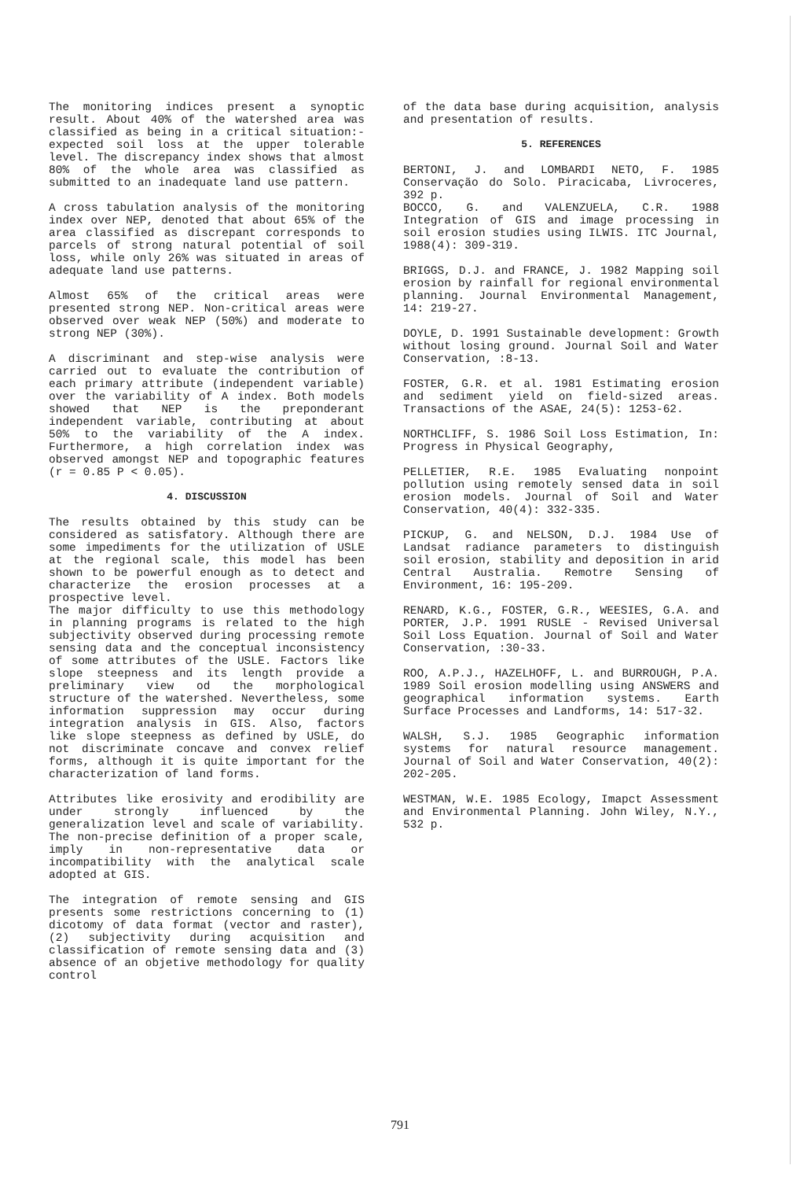The monitoring indices present a synoptic result. About 40% of the watershed area was classified as being in a critical situation:- expected soil loss at the upper tolerable level. The discrepancy index shows that almost 80% of the whole area was classified as submitted to an inadequate land use pattern.
A cross tabulation analysis of the monitoring index over NEP, denoted that about 65% of the area classified as discrepant corresponds to parcels of strong natural potential of soil loss, while only 26% was situated in areas of adequate land use patterns.
Almost 65% of the critical areas were presented strong NEP. Non-critical areas were observed over weak NEP (50%) and moderate to strong NEP (30%).
A discriminant and step-wise analysis were carried out to evaluate the contribution of each primary attribute (independent variable) over the variability of A index. Both models showed that NEP is the preponderant independent variable, contributing at about 50% to the variability of the A index. Furthermore, a high correlation index was observed amongst NEP and topographic features (r = 0.85 P < 0.05).
4. DISCUSSION
The results obtained by this study can be considered as satisfatory. Although there are some impediments for the utilization of USLE at the regional scale, this model has been shown to be powerful enough as to detect and characterize the erosion processes at a prospective level.
The major difficulty to use this methodology in planning programs is related to the high subjectivity observed during processing remote sensing data and the conceptual inconsistency of some attributes of the USLE. Factors like slope steepness and its length provide a preliminary view od the morphological structure of the watershed. Nevertheless, some information suppression may occur during integration analysis in GIS. Also, factors like slope steepness as defined by USLE, do not discriminate concave and convex relief forms, although it is quite important for the characterization of land forms.
Attributes like erosivity and erodibility are under strongly influenced by the generalization level and scale of variability. The non-precise definition of a proper scale, imply in non-representative data or incompatibility with the analytical scale adopted at GIS.
The integration of remote sensing and GIS presents some restrictions concerning to (1) dicotomy of data format (vector and raster), (2) subjectivity during acquisition and classification of remote sensing data and (3) absence of an objetive methodology for quality control
of the data base during acquisition, analysis and presentation of results.
5. REFERENCES
BERTONI, J. and LOMBARDI NETO, F. 1985 Conservação do Solo. Piracicaba, Livroceres, 392 p.
BOCCO, G. and VALENZUELA, C.R. 1988 Integration of GIS and image processing in soil erosion studies using ILWIS. ITC Journal, 1988(4): 309-319.
BRIGGS, D.J. and FRANCE, J. 1982 Mapping soil erosion by rainfall for regional environmental planning. Journal Environmental Management, 14: 219-27.
DOYLE, D. 1991 Sustainable development: Growth without losing ground. Journal Soil and Water Conservation, :8-13.
FOSTER, G.R. et al. 1981 Estimating erosion and sediment yield on field-sized areas. Transactions of the ASAE, 24(5): 1253-62.
NORTHCLIFF, S. 1986 Soil Loss Estimation, In: Progress in Physical Geography,
PELLETIER, R.E. 1985 Evaluating nonpoint pollution using remotely sensed data in soil erosion models. Journal of Soil and Water Conservation, 40(4): 332-335.
PICKUP, G. and NELSON, D.J. 1984 Use of Landsat radiance parameters to distinguish soil erosion, stability and deposition in arid Central Australia. Remotre Sensing of Environment, 16: 195-209.
RENARD, K.G., FOSTER, G.R., WEESIES, G.A. and PORTER, J.P. 1991 RUSLE - Revised Universal Soil Loss Equation. Journal of Soil and Water Conservation, :30-33.
ROO, A.P.J., HAZELHOFF, L. and BURROUGH, P.A. 1989 Soil erosion modelling using ANSWERS and geographical information systems. Earth Surface Processes and Landforms, 14: 517-32.
WALSH, S.J. 1985 Geographic information systems for natural resource management. Journal of Soil and Water Conservation, 40(2): 202-205.
WESTMAN, W.E. 1985 Ecology, Imapct Assessment and Environmental Planning. John Wiley, N.Y., 532 p.
791